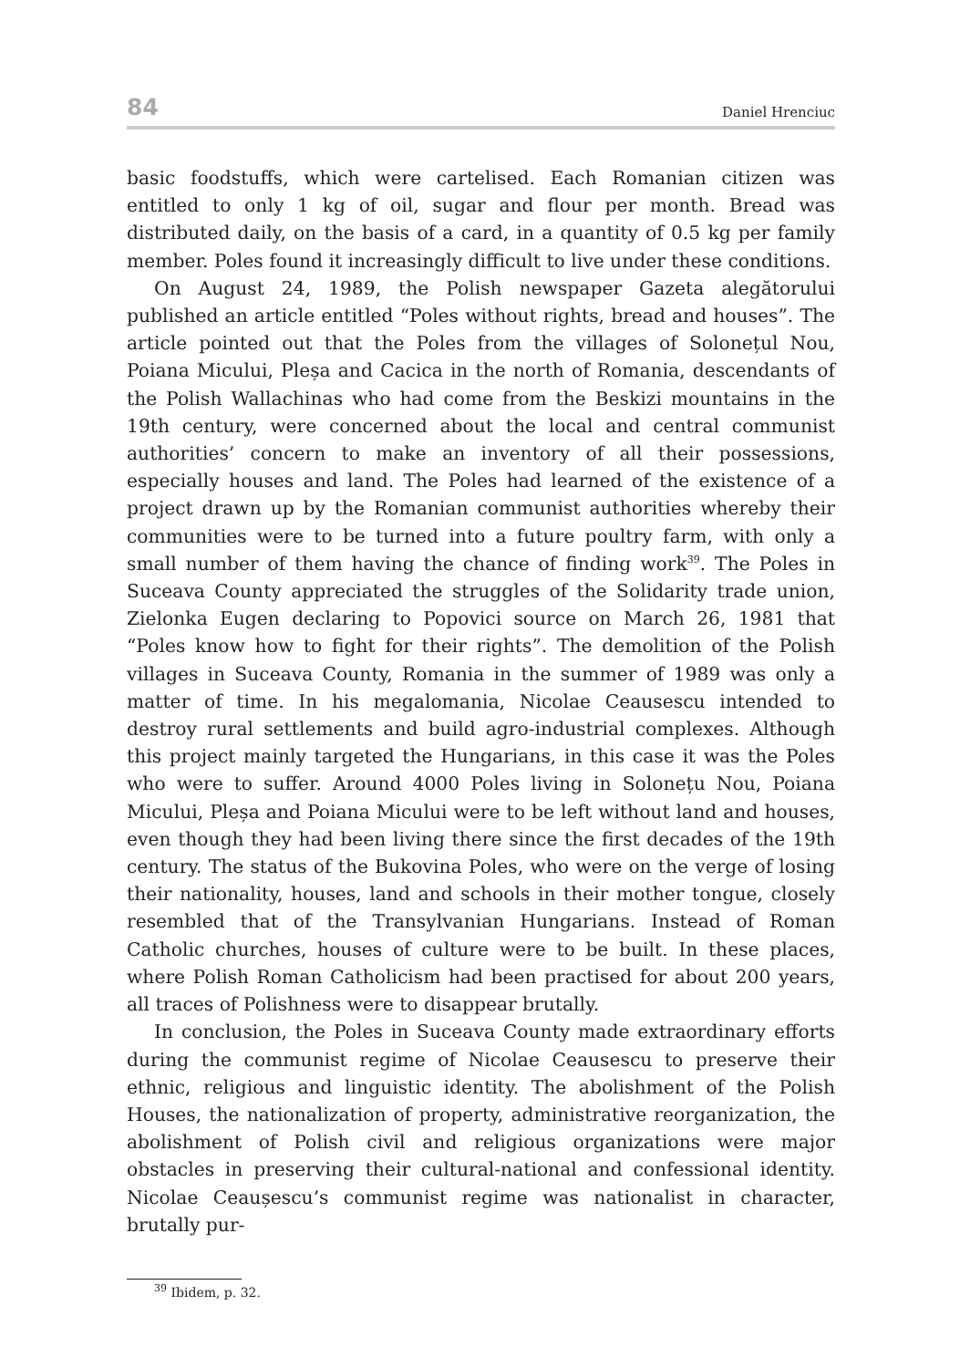84 Daniel Hrenciuc
basic foodstuffs, which were cartelised. Each Romanian citizen was entitled to only 1 kg of oil, sugar and flour per month. Bread was distributed daily, on the basis of a card, in a quantity of 0.5 kg per family member. Poles found it increasingly difficult to live under these conditions.
On August 24, 1989, the Polish newspaper Gazeta alegătorului published an article entitled “Poles without rights, bread and houses”. The article pointed out that the Poles from the villages of Solonețul Nou, Poiana Micului, Pleșa and Cacica in the north of Romania, descendants of the Polish Wallachinas who had come from the Beskizi mountains in the 19th century, were concerned about the local and central communist authorities’ concern to make an inventory of all their possessions, especially houses and land. The Poles had learned of the existence of a project drawn up by the Romanian communist authorities whereby their communities were to be turned into a future poultry farm, with only a small number of them having the chance of finding work<sup>39</sup>. The Poles in Suceava County appreciated the struggles of the Solidarity trade union, Zielonka Eugen declaring to Popovici source on March 26, 1981 that “Poles know how to fight for their rights”. The demolition of the Polish villages in Suceava County, Romania in the summer of 1989 was only a matter of time. In his megalomania, Nicolae Ceausescu intended to destroy rural settlements and build agro-industrial complexes. Although this project mainly targeted the Hungarians, in this case it was the Poles who were to suffer. Around 4000 Poles living in Solonețu Nou, Poiana Micului, Pleșa and Poiana Micului were to be left without land and houses, even though they had been living there since the first decades of the 19th century. The status of the Bukovina Poles, who were on the verge of losing their nationality, houses, land and schools in their mother tongue, closely resembled that of the Transylvanian Hungarians. Instead of Roman Catholic churches, houses of culture were to be built. In these places, where Polish Roman Catholicism had been practised for about 200 years, all traces of Polishness were to disappear brutally.
In conclusion, the Poles in Suceava County made extraordinary efforts during the communist regime of Nicolae Ceausescu to preserve their ethnic, religious and linguistic identity. The abolishment of the Polish Houses, the nationalization of property, administrative reorganization, the abolishment of Polish civil and religious organizations were major obstacles in preserving their cultural-national and confessional identity. Nicolae Ceaușescu’s communist regime was nationalist in character, brutally pur-
<sup>39</sup> Ibidem, p. 32.